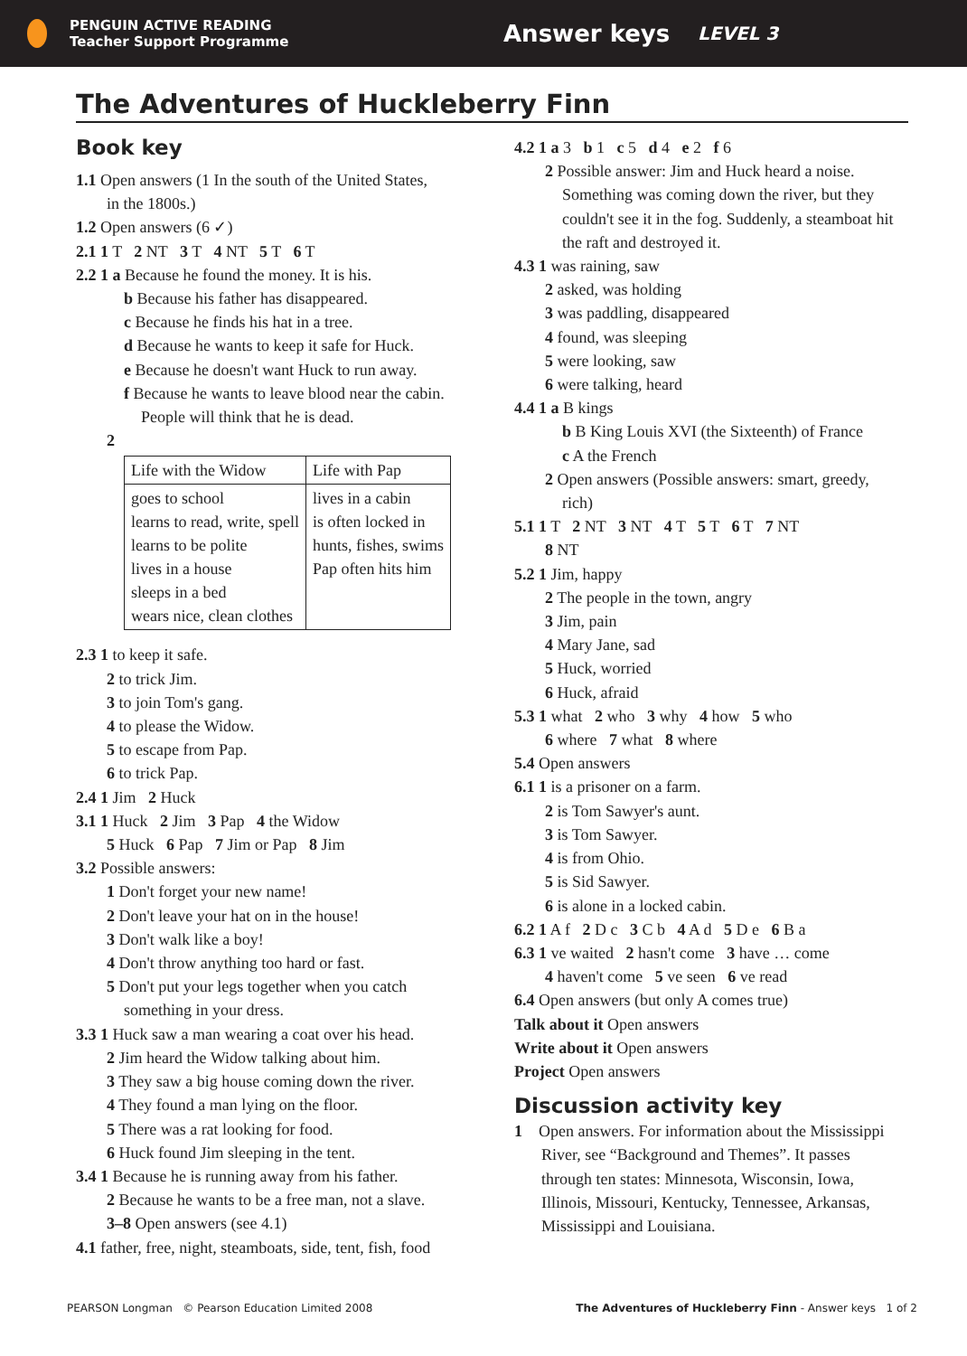PENGUIN ACTIVE READING
Teacher Support Programme
Answer keys
LEVEL 3
The Adventures of Huckleberry Finn
Book key
1.1 Open answers (1 In the south of the United States,
in the 1800s.)
1.2 Open answers (6 ✓)
2.1 1 T 2 NT 3 T 4 NT 5 T 6 T
2.2 1 a Because he found the money. It is his.
b Because his father has disappeared.
c Because he finds his hat in a tree.
d Because he wants to keep it safe for Huck.
e Because he doesn't want Huck to run away.
f Because he wants to leave blood near the cabin.
People will think that he is dead.
2
| Life with the Widow | Life with Pap |
| goes to school learns to read, write, spell learns to be polite lives in a house sleeps in a bed wears nice, clean clothes | lives in a cabin is often locked in hunts, fishes, swims Pap often hits him |
2.3 1 to keep it safe.
2 to trick Jim.
3 to join Tom's gang.
4 to please the Widow.
5 to escape from Pap.
6 to trick Pap.
2.4 1 Jim 2 Huck
3.1 1 Huck 2 Jim 3 Pap 4 the Widow
5 Huck 6 Pap 7 Jim or Pap 8 Jim
3.2 Possible answers:
1 Don't forget your new name!
2 Don't leave your hat on in the house!
3 Don't walk like a boy!
4 Don't throw anything too hard or fast.
5 Don't put your legs together when you catch
something in your dress.
3.3 1 Huck saw a man wearing a coat over his head.
2 Jim heard the Widow talking about him.
3 They saw a big house coming down the river.
4 They found a man lying on the floor.
5 There was a rat looking for food.
6 Huck found Jim sleeping in the tent.
3.4 1 Because he is running away from his father.
2 Because he wants to be a free man, not a slave.
3–8 Open answers (see 4.1)
4.1 father, free, night, steamboats, side, tent, fish, food
4.2 1 a 3 b 1 c 5 d 4 e 2 f 6
2 Possible answer: Jim and Huck heard a noise.
Something was coming down the river, but they
couldn't see it in the fog. Suddenly, a steamboat hit
the raft and destroyed it.
4.3 1 was raining, saw
2 asked, was holding
3 was paddling, disappeared
4 found, was sleeping
5 were looking, saw
6 were talking, heard
4.4 1 a B kings
b B King Louis XVI (the Sixteenth) of France
c A the French
2 Open answers (Possible answers: smart, greedy,
rich)
5.1 1 T 2 NT 3 NT 4 T 5 T 6 T 7 NT
8 NT
5.2 1 Jim, happy
2 The people in the town, angry
3 Jim, pain
4 Mary Jane, sad
5 Huck, worried
6 Huck, afraid
5.3 1 what 2 who 3 why 4 how 5 who
6 where 7 what 8 where
5.4 Open answers
6.1 1 is a prisoner on a farm.
2 is Tom Sawyer's aunt.
3 is Tom Sawyer.
4 is from Ohio.
5 is Sid Sawyer.
6 is alone in a locked cabin.
6.2 1 A f 2 D c 3 C b 4 A d 5 D e 6 B a
6.3 1 ve waited 2 hasn't come 3 have … come
4 haven't come 5 ve seen 6 ve read
6.4 Open answers (but only A comes true)
Talk about it Open answers
Write about it Open answers
Project Open answers
Discussion activity key
1 Open answers. For information about the Mississippi
River, see “Background and Themes”. It passes
through ten states: Minnesota, Wisconsin, Iowa,
Illinois, Missouri, Kentucky, Tennessee, Arkansas,
Mississippi and Louisiana.
PEARSON Longman © Pearson Education Limited 2008 The Adventures of Huckleberry Finn - Answer keys 1 of 2